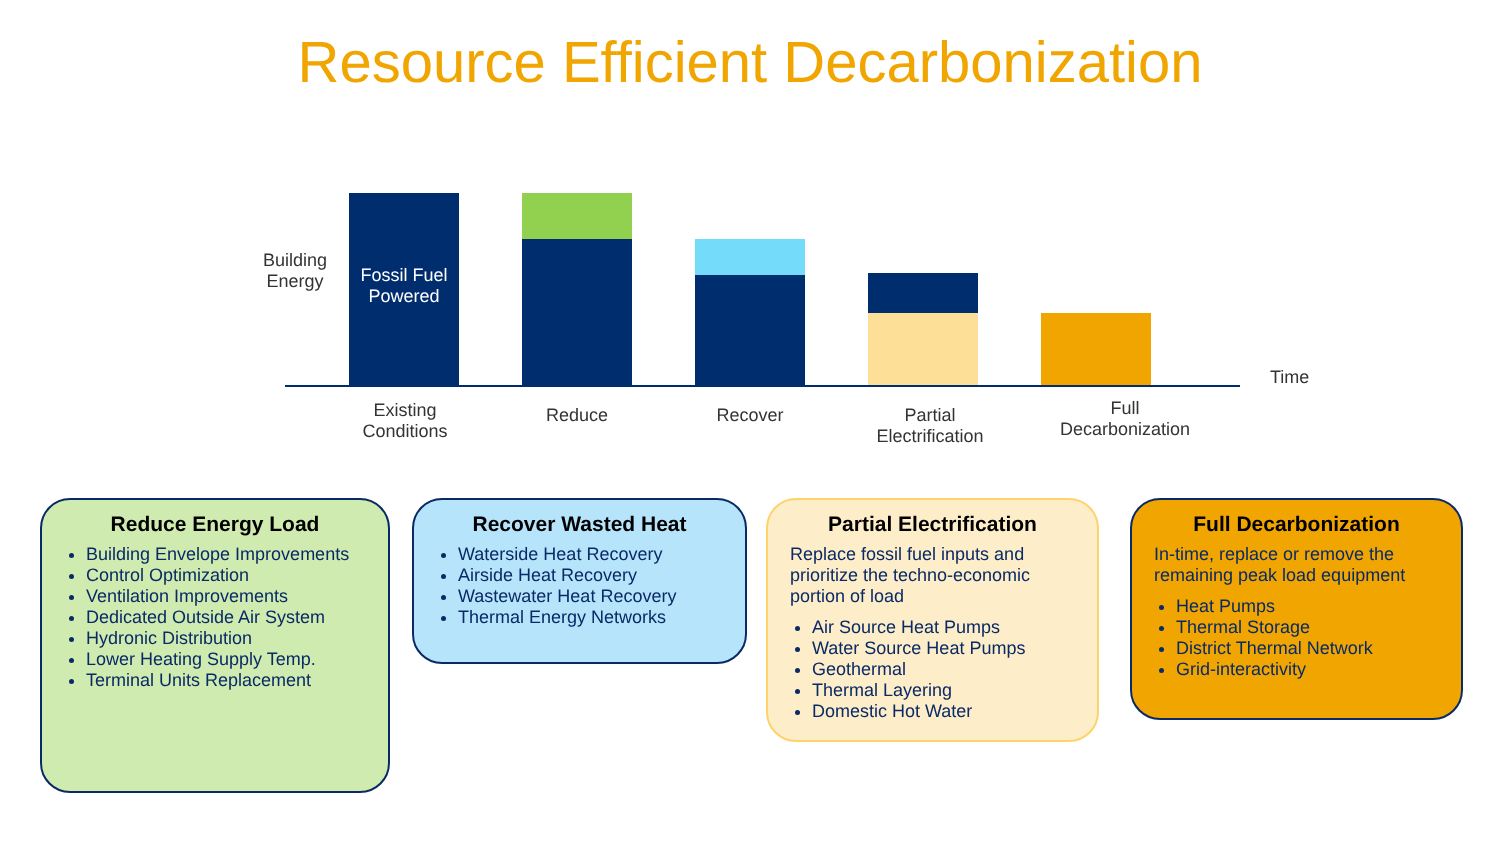Resource Efficient Decarbonization
Building
Energy
Fossil Fuel
Powered
Time
Existing
Conditions
Reduce Recover
Partial
Electrification
Full
Decarbonization
Reduce Energy Load
Building Envelope Improvements
Control Optimization
Ventilation Improvements
Dedicated Outside Air System
Hydronic Distribution
Lower Heating Supply Temp.
Terminal Units Replacement
Recover Wasted Heat
Waterside Heat Recovery
Airside Heat Recovery
Wastewater Heat Recovery
Thermal Energy Networks
Partial Electrification
Replace fossil fuel inputs and prioritize the techno-economic portion of load
Air Source Heat Pumps
Water Source Heat Pumps
Geothermal
Thermal Layering
Domestic Hot Water
Full Decarbonization
In-time, replace or remove the remaining peak load equipment
Heat Pumps
Thermal Storage
District Thermal Network
Grid-interactivity